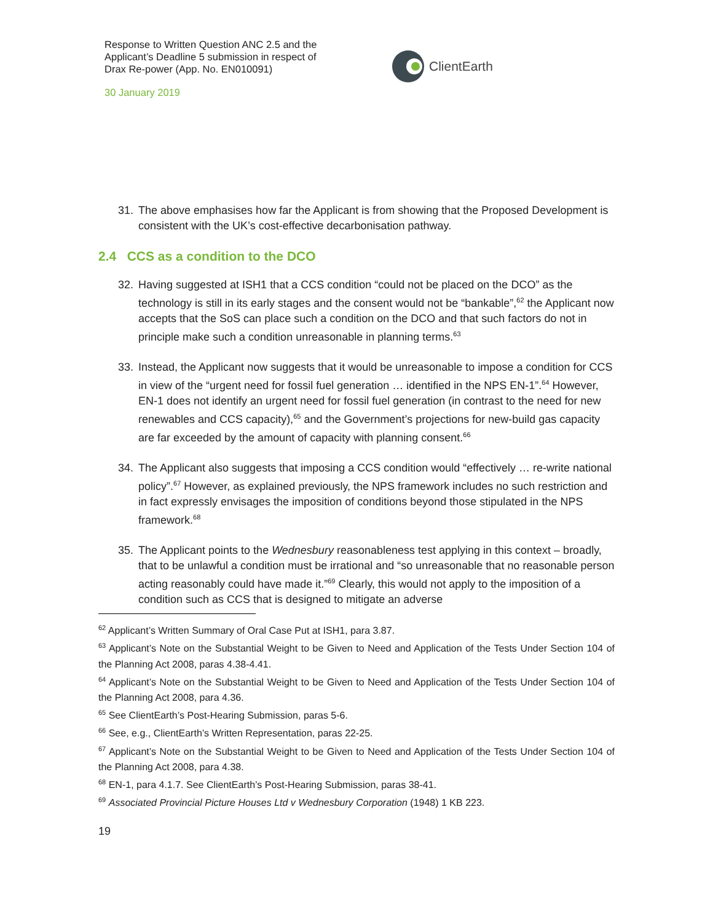Response to Written Question ANC 2.5 and the Applicant’s Deadline 5 submission in respect of Drax Re-power (App. No. EN010091)
30 January 2019
ClientEarth
31. The above emphasises how far the Applicant is from showing that the Proposed Development is consistent with the UK’s cost-effective decarbonisation pathway.
2.4 CCS as a condition to the DCO
32. Having suggested at ISH1 that a CCS condition “could not be placed on the DCO” as the technology is still in its early stages and the consent would not be “bankable”,<sup>62</sup> the Applicant now accepts that the SoS can place such a condition on the DCO and that such factors do not in principle make such a condition unreasonable in planning terms.<sup>63</sup>
33. Instead, the Applicant now suggests that it would be unreasonable to impose a condition for CCS in view of the “urgent need for fossil fuel generation … identified in the NPS EN-1”.<sup>64</sup> However, EN-1 does not identify an urgent need for fossil fuel generation (in contrast to the need for new renewables and CCS capacity),<sup>65</sup> and the Government’s projections for new-build gas capacity are far exceeded by the amount of capacity with planning consent.<sup>66</sup>
34. The Applicant also suggests that imposing a CCS condition would “effectively … re-write national policy”.<sup>67</sup> However, as explained previously, the NPS framework includes no such restriction and in fact expressly envisages the imposition of conditions beyond those stipulated in the NPS framework.<sup>68</sup>
35. The Applicant points to the Wednesbury reasonableness test applying in this context – broadly, that to be unlawful a condition must be irrational and “so unreasonable that no reasonable person acting reasonably could have made it.”<sup>69</sup> Clearly, this would not apply to the imposition of a condition such as CCS that is designed to mitigate an adverse
<sup>62</sup> Applicant’s Written Summary of Oral Case Put at ISH1, para 3.87.
<sup>63</sup> Applicant’s Note on the Substantial Weight to be Given to Need and Application of the Tests Under Section 104 of the Planning Act 2008, paras 4.38-4.41.
<sup>64</sup> Applicant’s Note on the Substantial Weight to be Given to Need and Application of the Tests Under Section 104 of the Planning Act 2008, para 4.36.
<sup>65</sup> See ClientEarth’s Post-Hearing Submission, paras 5-6.
<sup>66</sup> See, e.g., ClientEarth’s Written Representation, paras 22-25.
<sup>67</sup> Applicant’s Note on the Substantial Weight to be Given to Need and Application of the Tests Under Section 104 of the Planning Act 2008, para 4.38.
<sup>68</sup> EN-1, para 4.1.7. See ClientEarth’s Post-Hearing Submission, paras 38-41.
<sup>69</sup> Associated Provincial Picture Houses Ltd v Wednesbury Corporation (1948) 1 KB 223.
19